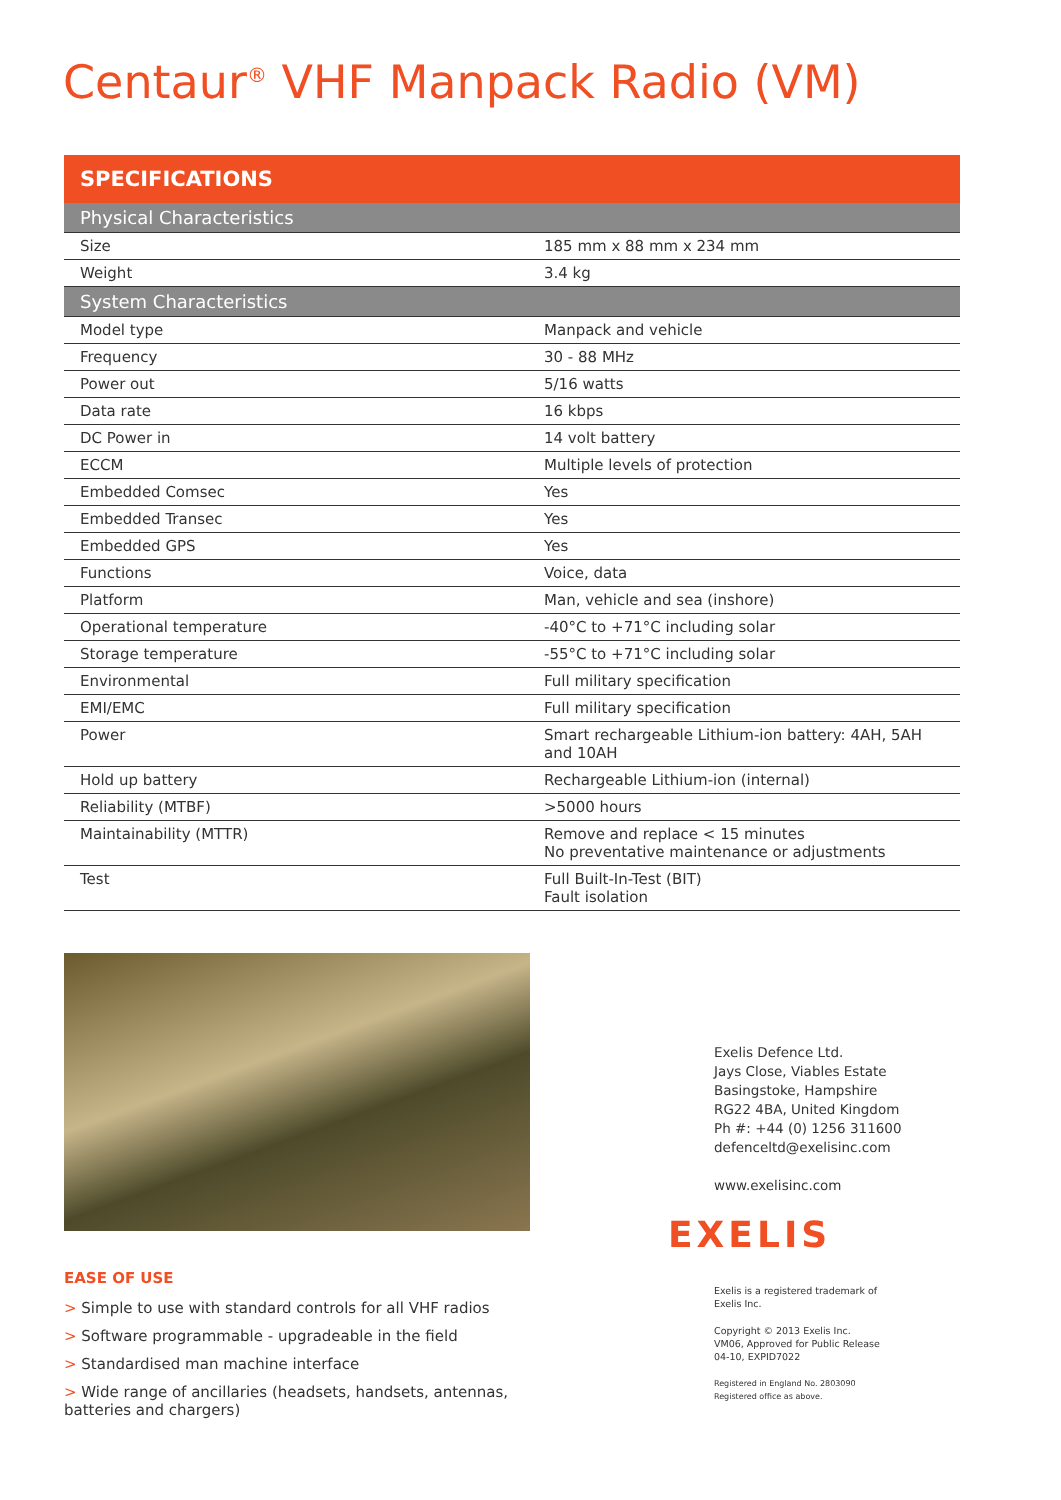Centaur<sup>®</sup> VHF Manpack Radio (VM)
| SPECIFICATIONS | |
| --- | --- |
| Physical Characteristics | |
| Size | 185 mm x 88 mm x 234 mm |
| Weight | 3.4 kg |
| System Characteristics | |
| Model type | Manpack and vehicle |
| Frequency | 30 - 88 MHz |
| Power out | 5/16 watts |
| Data rate | 16 kbps |
| DC Power in | 14 volt battery |
| ECCM | Multiple levels of protection |
| Embedded Comsec | Yes |
| Embedded Transec | Yes |
| Embedded GPS | Yes |
| Functions | Voice, data |
| Platform | Man, vehicle and sea (inshore) |
| Operational temperature | -40°C to +71°C including solar |
| Storage temperature | -55°C to +71°C including solar |
| Environmental | Full military specification |
| EMI/EMC | Full military specification |
| Power | Smart rechargeable Lithium-ion battery: 4AH, 5AH and 10AH |
| Hold up battery | Rechargeable Lithium-ion (internal) |
| Reliability (MTBF) | >5000 hours |
| Maintainability (MTTR) | Remove and replace < 15 minutes No preventative maintenance or adjustments |
| Test | Full Built-In-Test (BIT) Fault isolation |
EASE OF USE
> Simple to use with standard controls for all VHF radios
> Software programmable - upgradeable in the field
> Standardised man machine interface
> Wide range of ancillaries (headsets, handsets, antennas, batteries and chargers)
Exelis Defence Ltd.
Jays Close, Viables Estate
Basingstoke, Hampshire
RG22 4BA, United Kingdom
Ph #: +44 (0) 1256 311600
defenceltd@exelisinc.com
www.exelisinc.com
EXELIS
Exelis is a registered trademark of
Exelis Inc.
Copyright © 2013 Exelis Inc.
VM06, Approved for Public Release
04-10, EXPID7022
Registered in England No. 2803090
Registered office as above.